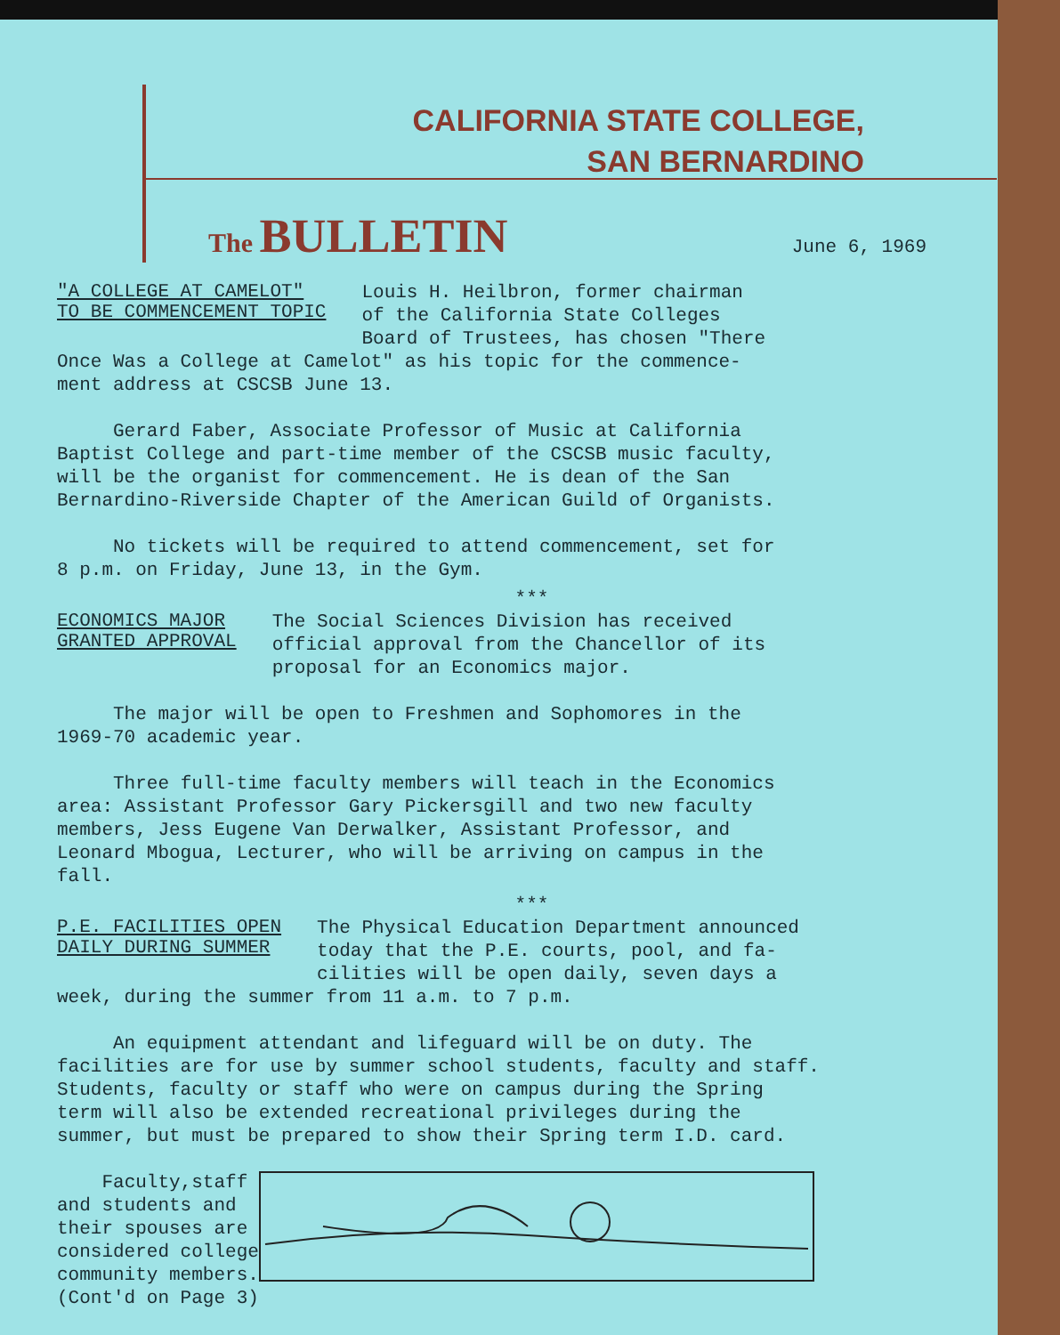CALIFORNIA STATE COLLEGE,
SAN BERNARDINO
The BULLETIN June 6, 1969
"A COLLEGE AT CAMELOT"
TO BE COMMENCEMENT TOPIC
Louis H. Heilbron, former chairman
of the California State Colleges
Board of Trustees, has chosen "There
Once Was a College at Camelot" as his topic for the commence- ment address at CSCSB June 13.
Gerard Faber, Associate Professor of Music at California Baptist College and part-time member of the CSCSB music faculty, will be the organist for commencement. He is dean of the San Bernardino-Riverside Chapter of the American Guild of Organists.
No tickets will be required to attend commencement, set for 8 p.m. on Friday, June 13, in the Gym.
***
ECONOMICS MAJOR
GRANTED APPROVAL
The Social Sciences Division has received
official approval from the Chancellor of its
proposal for an Economics major.
The major will be open to Freshmen and Sophomores in the 1969-70 academic year.
Three full-time faculty members will teach in the Economics area: Assistant Professor Gary Pickersgill and two new faculty members, Jess Eugene Van Derwalker, Assistant Professor, and Leonard Mbogua, Lecturer, who will be arriving on campus in the fall.
***
P.E. FACILITIES OPEN
DAILY DURING SUMMER
The Physical Education Department announced
today that the P.E. courts, pool, and fa-
cilities will be open daily, seven days a
week, during the summer from 11 a.m. to 7 p.m.
An equipment attendant and lifeguard will be on duty. The facilities are for use by summer school students, faculty and staff. Students, faculty or staff who were on campus during the Spring term will also be extended recreational privileges during the summer, but must be prepared to show their Spring term I.D. card.
Faculty,staff and students and their spouses are considered college community members. (Cont'd on Page 3)